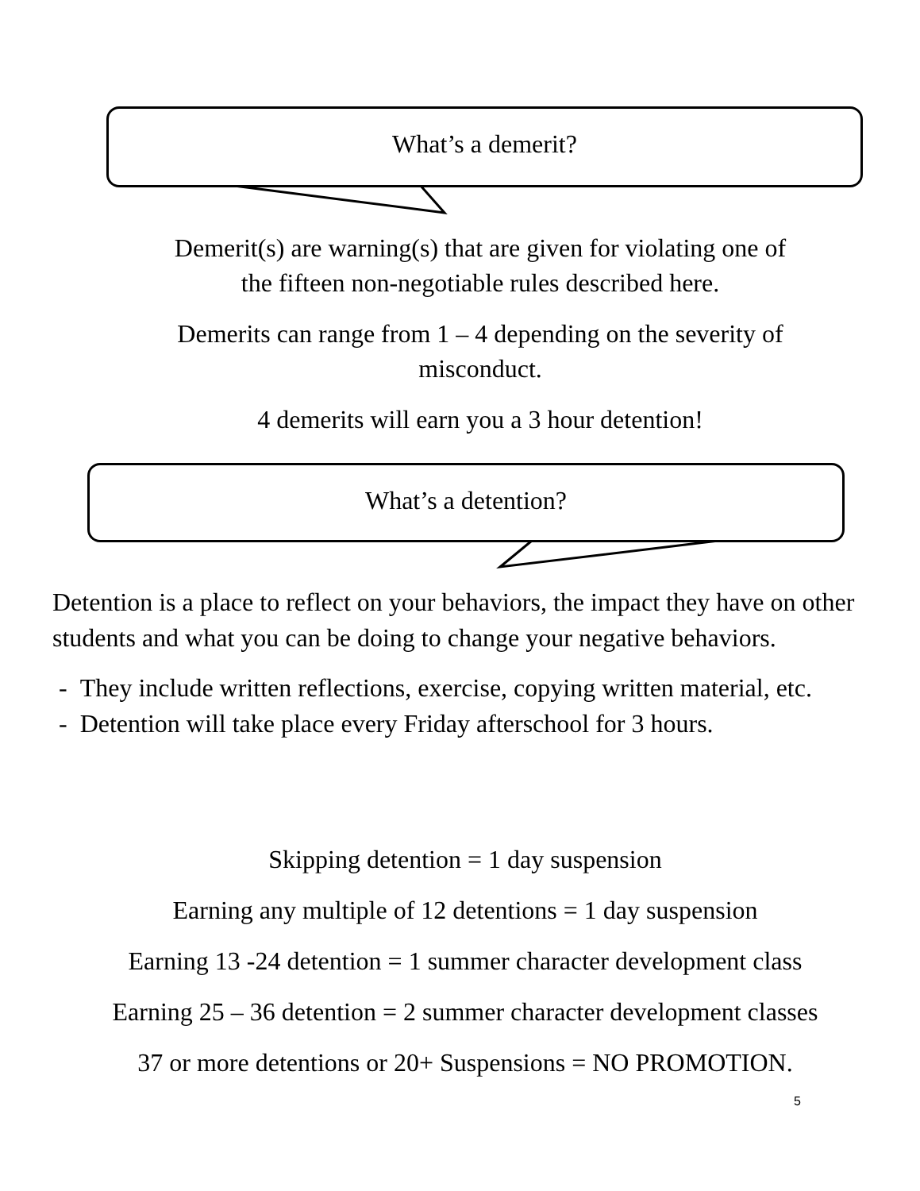What’s a demerit?
What’s a detention?
Demerit(s) are warning(s) that are given for violating one of
the fifteen non-negotiable rules described here.
Demerits can range from 1 – 4 depending on the severity of
misconduct.
4 demerits will earn you a 3 hour detention!
Detention is a place to reflect on your behaviors, the impact they have on other students and what you can be doing to change your negative behaviors.
- They include written reflections, exercise, copying written material, etc.
- Detention will take place every Friday afterschool for 3 hours.
Skipping detention = 1 day suspension
Earning any multiple of 12 detentions = 1 day suspension
Earning 13 -24 detention = 1 summer character development class
Earning 25 – 36 detention = 2 summer character development classes
37 or more detentions or 20+ Suspensions = NO PROMOTION.
5